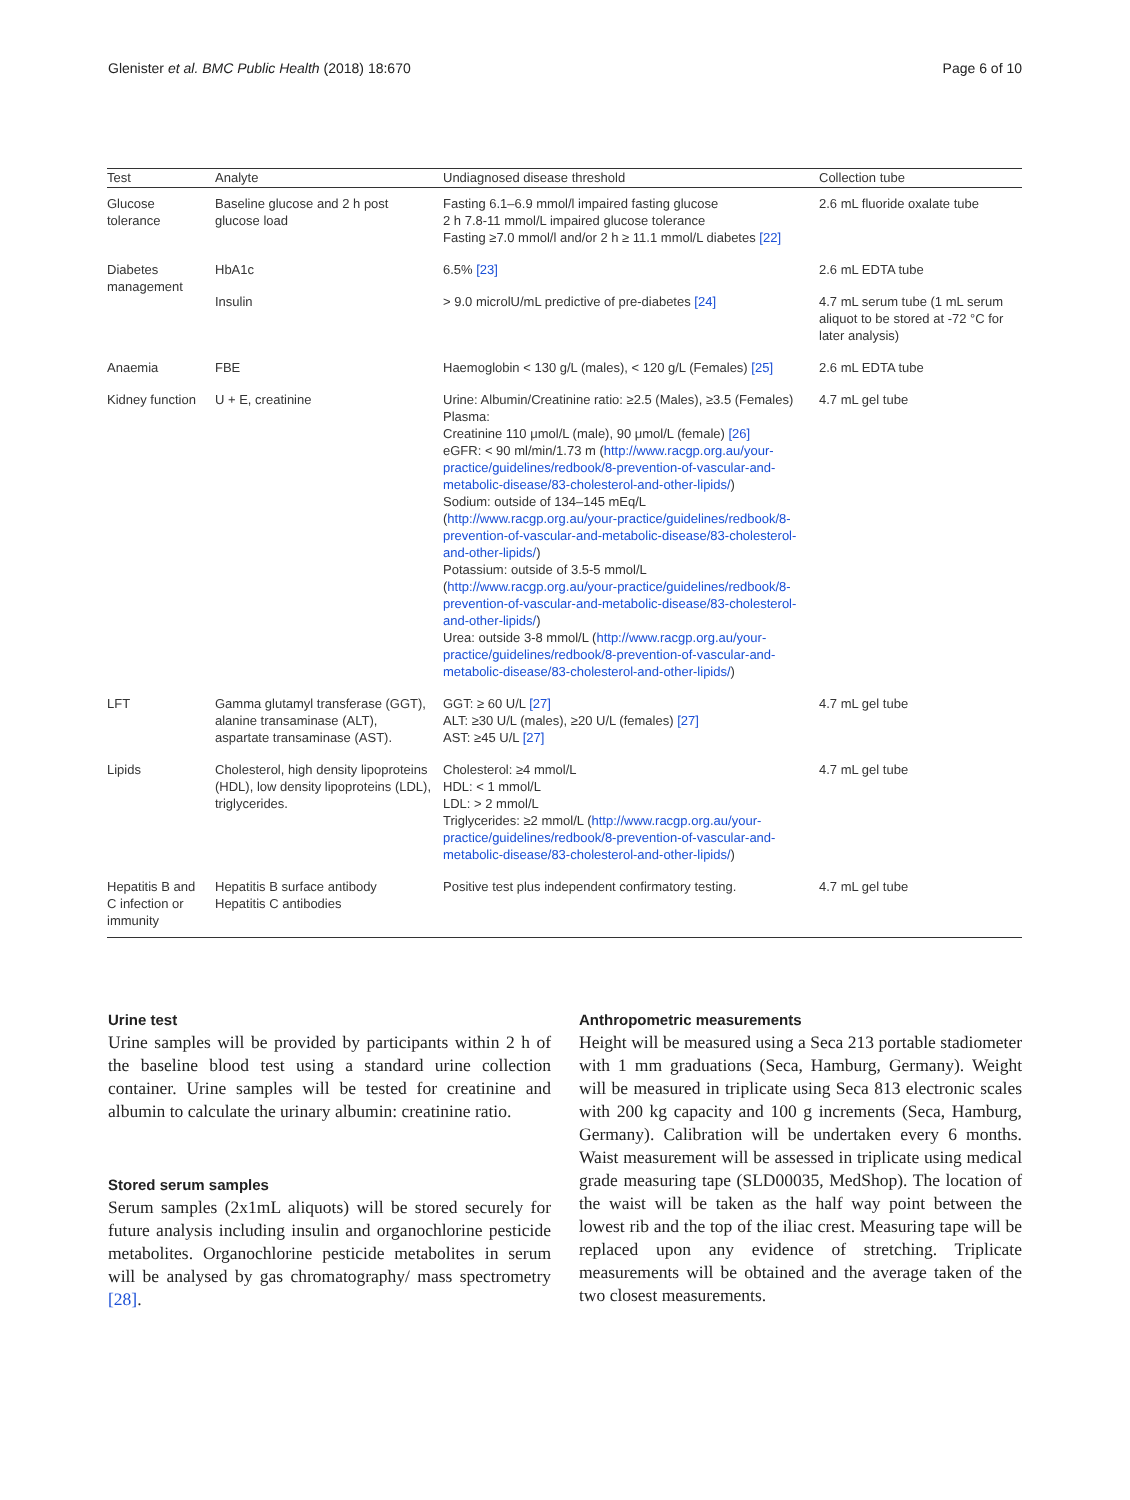Glenister et al. BMC Public Health (2018) 18:670 Page 6 of 10
| Test | Analyte | Undiagnosed disease threshold | Collection tube |
| --- | --- | --- | --- |
| Glucose tolerance | Baseline glucose and 2 h post glucose load | Fasting 6.1–6.9 mmol/l impaired fasting glucose 2 h 7.8-11 mmol/L impaired glucose tolerance Fasting ≥7.0 mmol/l and/or 2 h ≥ 11.1 mmol/L diabetes [22] | 2.6 mL fluoride oxalate tube |
| Diabetes management | HbA1c | 6.5% [23] | 2.6 mL EDTA tube |
| | Insulin | > 9.0 microlU/mL predictive of pre-diabetes [24] | 4.7 mL serum tube (1 mL serum aliquot to be stored at -72 °C for later analysis) |
| Anaemia | FBE | Haemoglobin < 130 g/L (males), < 120 g/L (Females) [25] | 2.6 mL EDTA tube |
| Kidney function | U + E, creatinine | Urine: Albumin/Creatinine ratio: ≥2.5 (Males), ≥3.5 (Females) Plasma: Creatinine 110 μmol/L (male), 90 μmol/L (female) [26] eGFR: < 90 ml/min/1.73 m ( http://www.racgp.org.au/your-practice/guidelines/redbook/8-prevention-of-vascular-and-metabolic-disease/83-cholesterol-and-other-lipids/ ) Sodium: outside of 134–145 mEq/L ( http://www.racgp.org.au/your-practice/guidelines/redbook/8-prevention-of-vascular-and-metabolic-disease/83-cholesterol-and-other-lipids/ ) Potassium: outside of 3.5-5 mmol/L ( http://www.racgp.org.au/your-practice/guidelines/redbook/8-prevention-of-vascular-and-metabolic-disease/83-cholesterol-and-other-lipids/ ) Urea: outside 3-8 mmol/L ( http://www.racgp.org.au/your-practice/guidelines/redbook/8-prevention-of-vascular-and-metabolic-disease/83-cholesterol-and-other-lipids/ ) | 4.7 mL gel tube |
| LFT | Gamma glutamyl transferase (GGT), alanine transaminase (ALT), aspartate transaminase (AST). | GGT: ≥ 60 U/L [27] ALT: ≥30 U/L (males), ≥20 U/L (females) [27] AST: ≥45 U/L [27] | 4.7 mL gel tube |
| Lipids | Cholesterol, high density lipoproteins (HDL), low density lipoproteins (LDL), triglycerides. | Cholesterol: ≥4 mmol/L HDL: < 1 mmol/L LDL: > 2 mmol/L Triglycerides: ≥2 mmol/L ( http://www.racgp.org.au/your-practice/guidelines/redbook/8-prevention-of-vascular-and-metabolic-disease/83-cholesterol-and-other-lipids/ ) | 4.7 mL gel tube |
| Hepatitis B and C infection or immunity | Hepatitis B surface antibody Hepatitis C antibodies | Positive test plus independent confirmatory testing. | 4.7 mL gel tube |
Urine test
Urine samples will be provided by participants within 2 h of the baseline blood test using a standard urine collection container. Urine samples will be tested for creatinine and albumin to calculate the urinary albumin: creatinine ratio.
Stored serum samples
Serum samples (2x1mL aliquots) will be stored securely for future analysis including insulin and organochlorine pesticide metabolites. Organochlorine pesticide metabolites in serum will be analysed by gas chromatography/ mass spectrometry [28].
Anthropometric measurements
Height will be measured using a Seca 213 portable stadiometer with 1 mm graduations (Seca, Hamburg, Germany). Weight will be measured in triplicate using Seca 813 electronic scales with 200 kg capacity and 100 g increments (Seca, Hamburg, Germany). Calibration will be undertaken every 6 months. Waist measurement will be assessed in triplicate using medical grade measuring tape (SLD00035, MedShop). The location of the waist will be taken as the half way point between the lowest rib and the top of the iliac crest. Measuring tape will be replaced upon any evidence of stretching. Triplicate measurements will be obtained and the average taken of the two closest measurements.